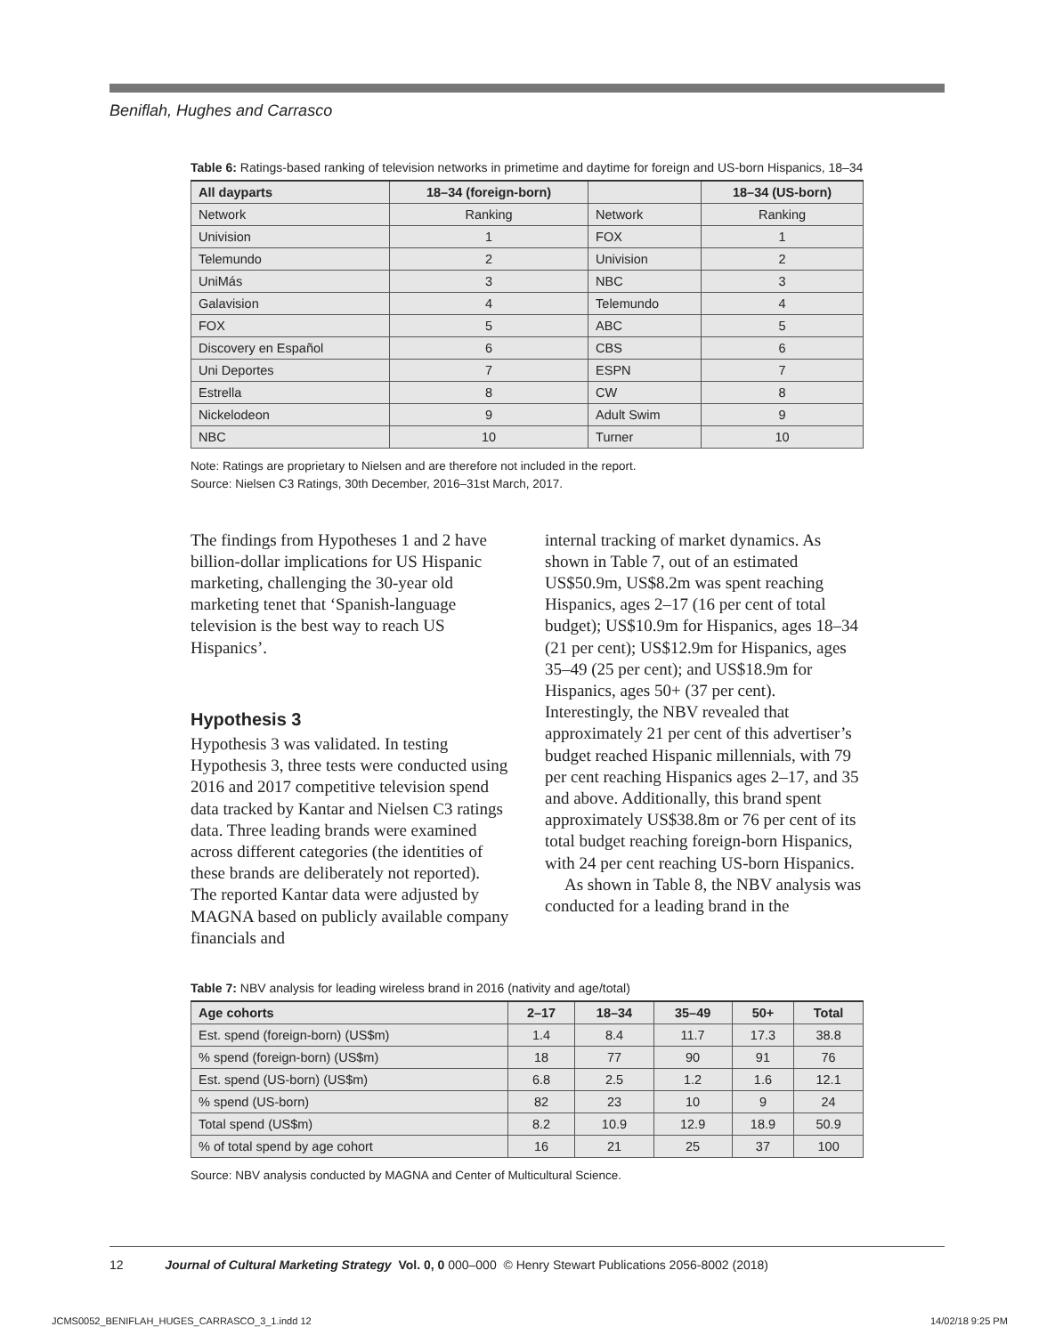Beniflah, Hughes and Carrasco
Table 6: Ratings-based ranking of television networks in primetime and daytime for foreign and US-born Hispanics, 18–34
| All dayparts | 18–34 (foreign-born) | | 18–34 (US-born) |
| --- | --- | --- | --- |
| Network | Ranking | Network | Ranking |
| Univision | 1 | FOX | 1 |
| Telemundo | 2 | Univision | 2 |
| UniMás | 3 | NBC | 3 |
| Galavision | 4 | Telemundo | 4 |
| FOX | 5 | ABC | 5 |
| Discovery en Español | 6 | CBS | 6 |
| Uni Deportes | 7 | ESPN | 7 |
| Estrella | 8 | CW | 8 |
| Nickelodeon | 9 | Adult Swim | 9 |
| NBC | 10 | Turner | 10 |
Note: Ratings are proprietary to Nielsen and are therefore not included in the report.
Source: Nielsen C3 Ratings, 30th December, 2016–31st March, 2017.
The findings from Hypotheses 1 and 2 have billion-dollar implications for US Hispanic marketing, challenging the 30-year old marketing tenet that ‘Spanish-language television is the best way to reach US Hispanics’.
Hypothesis 3
Hypothesis 3 was validated. In testing Hypothesis 3, three tests were conducted using 2016 and 2017 competitive television spend data tracked by Kantar and Nielsen C3 ratings data. Three leading brands were examined across different categories (the identities of these brands are deliberately not reported). The reported Kantar data were adjusted by MAGNA based on publicly available company financials and
internal tracking of market dynamics. As shown in Table 7, out of an estimated US$50.9m, US$8.2m was spent reaching Hispanics, ages 2–17 (16 per cent of total budget); US$10.9m for Hispanics, ages 18–34 (21 per cent); US$12.9m for Hispanics, ages 35–49 (25 per cent); and US$18.9m for Hispanics, ages 50+ (37 per cent). Interestingly, the NBV revealed that approximately 21 per cent of this advertiser’s budget reached Hispanic millennials, with 79 per cent reaching Hispanics ages 2–17, and 35 and above. Additionally, this brand spent approximately US$38.8m or 76 per cent of its total budget reaching foreign-born Hispanics, with 24 per cent reaching US-born Hispanics.
As shown in Table 8, the NBV analysis was conducted for a leading brand in the
Table 7: NBV analysis for leading wireless brand in 2016 (nativity and age/total)
| Age cohorts | 2–17 | 18–34 | 35–49 | 50+ | Total |
| --- | --- | --- | --- | --- | --- |
| Est. spend (foreign-born) (US$m) | 1.4 | 8.4 | 11.7 | 17.3 | 38.8 |
| % spend (foreign-born) (US$m) | 18 | 77 | 90 | 91 | 76 |
| Est. spend (US-born) (US$m) | 6.8 | 2.5 | 1.2 | 1.6 | 12.1 |
| % spend (US-born) | 82 | 23 | 10 | 9 | 24 |
| Total spend (US$m) | 8.2 | 10.9 | 12.9 | 18.9 | 50.9 |
| % of total spend by age cohort | 16 | 21 | 25 | 37 | 100 |
Source: NBV analysis conducted by MAGNA and Center of Multicultural Science.
12 Journal of Cultural Marketing Strategy Vol. 0, 0 000–000 © Henry Stewart Publications 2056-8002 (2018)
JCMS0052_BENIFLAH_HUGES_CARRASCO_3_1.indd 12
14/02/18 9:25 PM